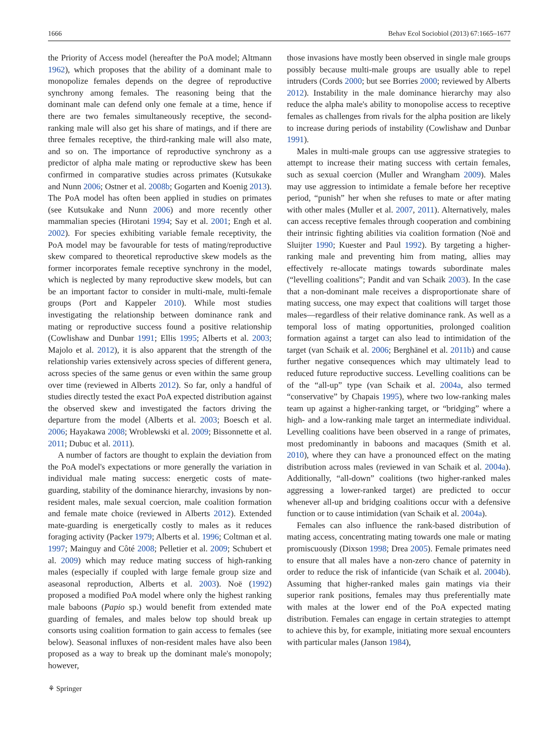1666 Behav Ecol Sociobiol (2013) 67:1665–1677
the Priority of Access model (hereafter the PoA model; Altmann 1962), which proposes that the ability of a dominant male to monopolize females depends on the degree of reproductive synchrony among females. The reasoning being that the dominant male can defend only one female at a time, hence if there are two females simultaneously receptive, the second-ranking male will also get his share of matings, and if there are three females receptive, the third-ranking male will also mate, and so on. The importance of reproductive synchrony as a predictor of alpha male mating or reproductive skew has been confirmed in comparative studies across primates (Kutsukake and Nunn 2006; Ostner et al. 2008b; Gogarten and Koenig 2013). The PoA model has often been applied in studies on primates (see Kutsukake and Nunn 2006) and more recently other mammalian species (Hirotani 1994; Say et al. 2001; Engh et al. 2002). For species exhibiting variable female receptivity, the PoA model may be favourable for tests of mating/reproductive skew compared to theoretical reproductive skew models as the former incorporates female receptive synchrony in the model, which is neglected by many reproductive skew models, but can be an important factor to consider in multi-male, multi-female groups (Port and Kappeler 2010). While most studies investigating the relationship between dominance rank and mating or reproductive success found a positive relationship (Cowlishaw and Dunbar 1991; Ellis 1995; Alberts et al. 2003; Majolo et al. 2012), it is also apparent that the strength of the relationship varies extensively across species of different genera, across species of the same genus or even within the same group over time (reviewed in Alberts 2012). So far, only a handful of studies directly tested the exact PoA expected distribution against the observed skew and investigated the factors driving the departure from the model (Alberts et al. 2003; Boesch et al. 2006; Hayakawa 2008; Wroblewski et al. 2009; Bissonnette et al. 2011; Dubuc et al. 2011).
A number of factors are thought to explain the deviation from the PoA model's expectations or more generally the variation in individual male mating success: energetic costs of mate-guarding, stability of the dominance hierarchy, invasions by non-resident males, male sexual coercion, male coalition formation and female mate choice (reviewed in Alberts 2012). Extended mate-guarding is energetically costly to males as it reduces foraging activity (Packer 1979; Alberts et al. 1996; Coltman et al. 1997; Mainguy and Côté 2008; Pelletier et al. 2009; Schubert et al. 2009) which may reduce mating success of high-ranking males (especially if coupled with large female group size and aseasonal reproduction, Alberts et al. 2003). Noë (1992) proposed a modified PoA model where only the highest ranking male baboons (Papio sp.) would benefit from extended mate guarding of females, and males below top should break up consorts using coalition formation to gain access to females (see below). Seasonal influxes of non-resident males have also been proposed as a way to break up the dominant male's monopoly; however,
those invasions have mostly been observed in single male groups possibly because multi-male groups are usually able to repel intruders (Cords 2000; but see Borries 2000; reviewed by Alberts 2012). Instability in the male dominance hierarchy may also reduce the alpha male's ability to monopolise access to receptive females as challenges from rivals for the alpha position are likely to increase during periods of instability (Cowlishaw and Dunbar 1991).
Males in multi-male groups can use aggressive strategies to attempt to increase their mating success with certain females, such as sexual coercion (Muller and Wrangham 2009). Males may use aggression to intimidate a female before her receptive period, “punish” her when she refuses to mate or after mating with other males (Muller et al. 2007, 2011). Alternatively, males can access receptive females through cooperation and combining their intrinsic fighting abilities via coalition formation (Noë and Sluijter 1990; Kuester and Paul 1992). By targeting a higher-ranking male and preventing him from mating, allies may effectively re-allocate matings towards subordinate males (“levelling coalitions”; Pandit and van Schaik 2003). In the case that a non-dominant male receives a disproportionate share of mating success, one may expect that coalitions will target those males—regardless of their relative dominance rank. As well as a temporal loss of mating opportunities, prolonged coalition formation against a target can also lead to intimidation of the target (van Schaik et al. 2006; Berghänel et al. 2011b) and cause further negative consequences which may ultimately lead to reduced future reproductive success. Levelling coalitions can be of the “all-up” type (van Schaik et al. 2004a, also termed “conservative” by Chapais 1995), where two low-ranking males team up against a higher-ranking target, or “bridging” where a high- and a low-ranking male target an intermediate individual. Levelling coalitions have been observed in a range of primates, most predominantly in baboons and macaques (Smith et al. 2010), where they can have a pronounced effect on the mating distribution across males (reviewed in van Schaik et al. 2004a). Additionally, “all-down” coalitions (two higher-ranked males aggressing a lower-ranked target) are predicted to occur whenever all-up and bridging coalitions occur with a defensive function or to cause intimidation (van Schaik et al. 2004a).
Females can also influence the rank-based distribution of mating access, concentrating mating towards one male or mating promiscuously (Dixson 1998; Drea 2005). Female primates need to ensure that all males have a non-zero chance of paternity in order to reduce the risk of infanticide (van Schaik et al. 2004b). Assuming that higher-ranked males gain matings via their superior rank positions, females may thus preferentially mate with males at the lower end of the PoA expected mating distribution. Females can engage in certain strategies to attempt to achieve this by, for example, initiating more sexual encounters with particular males (Janson 1984),
⚘ Springer